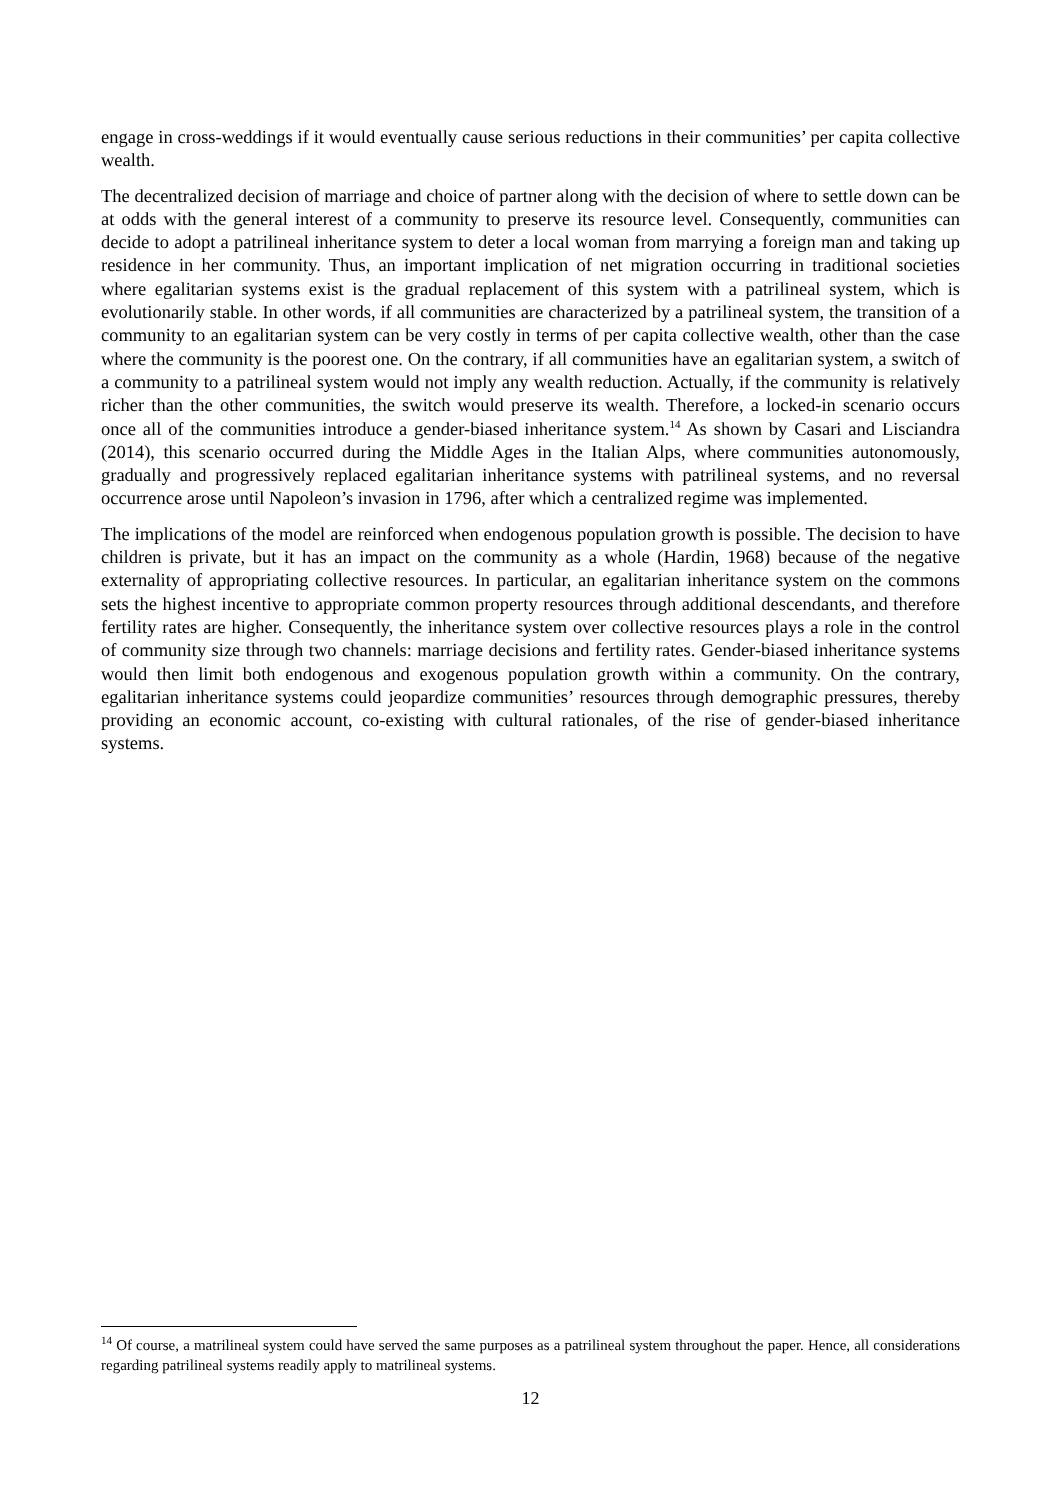engage in cross-weddings if it would eventually cause serious reductions in their communities’ per capita collective wealth.
The decentralized decision of marriage and choice of partner along with the decision of where to settle down can be at odds with the general interest of a community to preserve its resource level. Consequently, communities can decide to adopt a patrilineal inheritance system to deter a local woman from marrying a foreign man and taking up residence in her community. Thus, an important implication of net migration occurring in traditional societies where egalitarian systems exist is the gradual replacement of this system with a patrilineal system, which is evolutionarily stable. In other words, if all communities are characterized by a patrilineal system, the transition of a community to an egalitarian system can be very costly in terms of per capita collective wealth, other than the case where the community is the poorest one. On the contrary, if all communities have an egalitarian system, a switch of a community to a patrilineal system would not imply any wealth reduction. Actually, if the community is relatively richer than the other communities, the switch would preserve its wealth. Therefore, a locked-in scenario occurs once all of the communities introduce a gender-biased inheritance system.<sup>14</sup> As shown by Casari and Lisciandra (2014), this scenario occurred during the Middle Ages in the Italian Alps, where communities autonomously, gradually and progressively replaced egalitarian inheritance systems with patrilineal systems, and no reversal occurrence arose until Napoleon’s invasion in 1796, after which a centralized regime was implemented.
The implications of the model are reinforced when endogenous population growth is possible. The decision to have children is private, but it has an impact on the community as a whole (Hardin, 1968) because of the negative externality of appropriating collective resources. In particular, an egalitarian inheritance system on the commons sets the highest incentive to appropriate common property resources through additional descendants, and therefore fertility rates are higher. Consequently, the inheritance system over collective resources plays a role in the control of community size through two channels: marriage decisions and fertility rates. Gender-biased inheritance systems would then limit both endogenous and exogenous population growth within a community. On the contrary, egalitarian inheritance systems could jeopardize communities’ resources through demographic pressures, thereby providing an economic account, co-existing with cultural rationales, of the rise of gender-biased inheritance systems.
<sup>14</sup> Of course, a matrilineal system could have served the same purposes as a patrilineal system throughout the paper. Hence, all considerations regarding patrilineal systems readily apply to matrilineal systems.
12